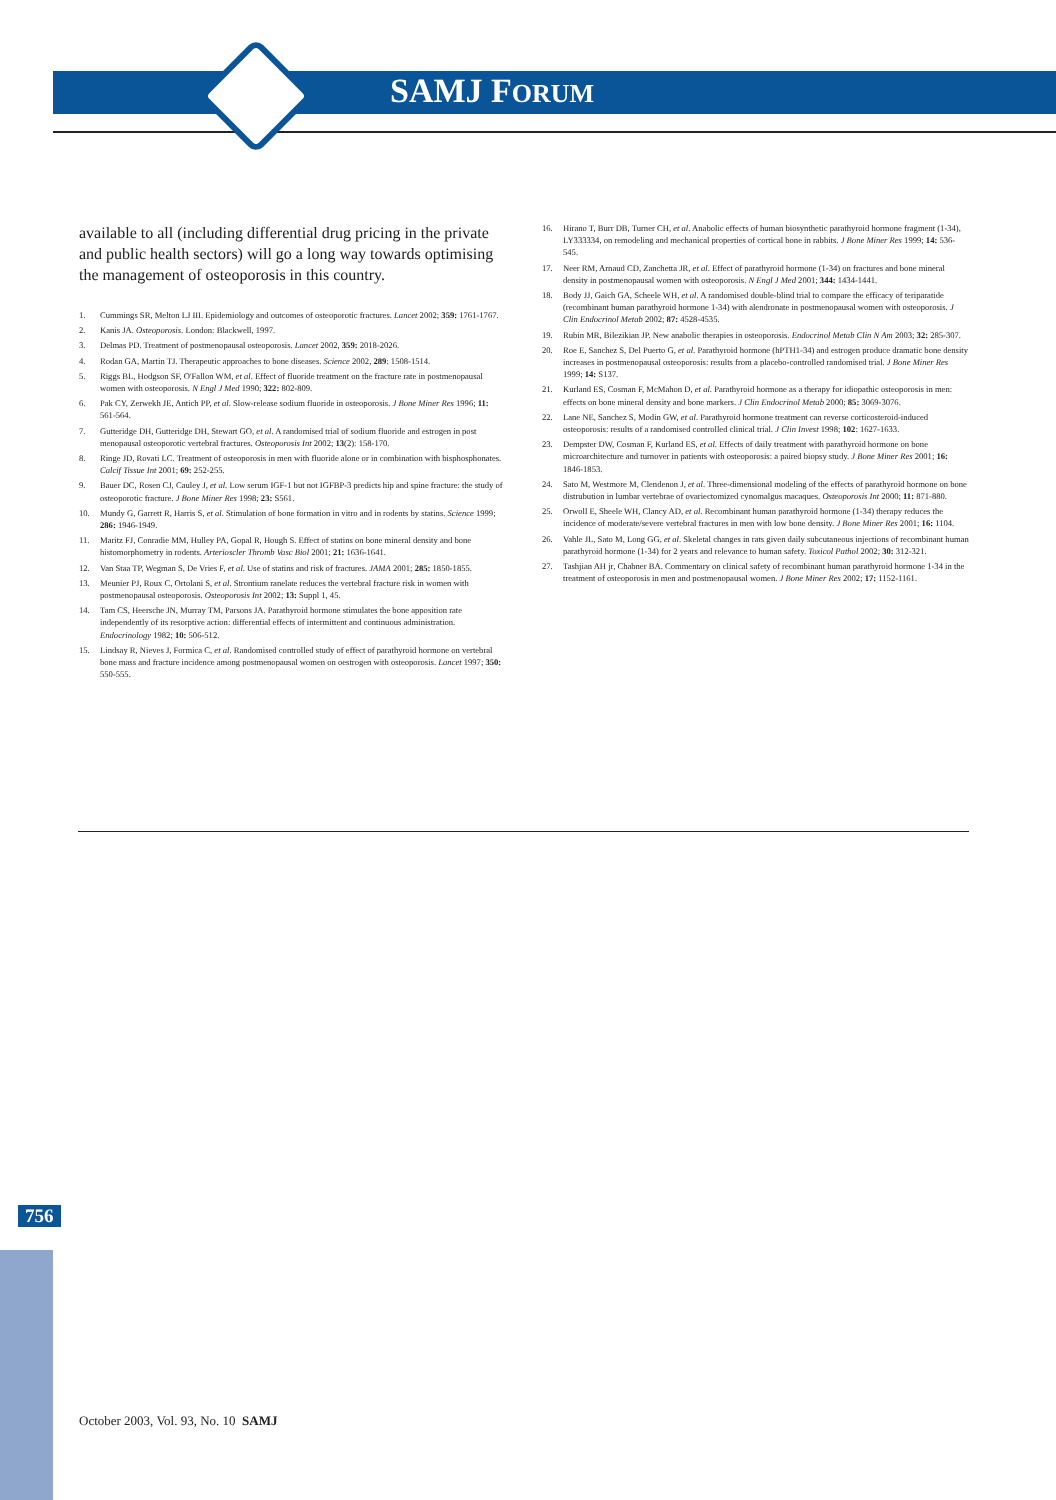SAMJ FORUM
available to all (including differential drug pricing in the private and public health sectors) will go a long way towards optimising the management of osteoporosis in this country.
1. Cummings SR, Melton LJ III. Epidemiology and outcomes of osteoporotic fractures. Lancet 2002; 359: 1761-1767.
2. Kanis JA. Osteoporosis. London: Blackwell, 1997.
3. Delmas PD. Treatment of postmenopausal osteoporosis. Lancet 2002, 359: 2018-2026.
4. Rodan GA, Martin TJ. Therapeutic approaches to bone diseases. Science 2002, 289: 1508-1514.
5. Riggs BL, Hodgson SF, O'Fallon WM, et al. Effect of fluoride treatment on the fracture rate in postmenopausal women with osteoporosis. N Engl J Med 1990; 322: 802-809.
6. Pak CY, Zerwekh JE, Antich PP, et al. Slow-release sodium fluoride in osteoporosis. J Bone Miner Res 1996; 11: 561-564.
7. Gutteridge DH, Gutteridge DH, Stewart GO, et al. A randomised trial of sodium fluoride and estrogen in post menopausal osteoporotic vertebral fractures. Osteoporosis Int 2002; 13(2): 158-170.
8. Ringe JD, Rovati LC. Treatment of osteoporosis in men with fluoride alone or in combination with bisphosphonates. Calcif Tissue Int 2001; 69: 252-255.
9. Bauer DC, Rosen CJ, Cauley J, et al. Low serum IGF-1 but not IGFBP-3 predicts hip and spine fracture: the study of osteoporotic fracture. J Bone Miner Res 1998; 23: S561.
10. Mundy G, Garrett R, Harris S, et al. Stimulation of bone formation in vitro and in rodents by statins. Science 1999; 286: 1946-1949.
11. Maritz FJ, Conradie MM, Hulley PA, Gopal R, Hough S. Effect of statins on bone mineral density and bone histomorphometry in rodents. Arterioscler Thromb Vasc Biol 2001; 21: 1636-1641.
12. Van Staa TP, Wegman S, De Vries F, et al. Use of statins and risk of fractures. JAMA 2001; 285: 1850-1855.
13. Meunier PJ, Roux C, Ortolani S, et al. Strontium ranelate reduces the vertebral fracture risk in women with postmenopausal osteoporosis. Osteoporosis Int 2002; 13: Suppl 1, 45.
14. Tam CS, Heersche JN, Murray TM, Parsons JA. Parathyroid hormone stimulates the bone apposition rate independently of its resorptive action: differential effects of intermittent and continuous administration. Endocrinology 1982; 10: 506-512.
15. Lindsay R, Nieves J, Formica C, et al. Randomised controlled study of effect of parathyroid hormone on vertebral bone mass and fracture incidence among postmenopausal women on oestrogen with osteoporosis. Lancet 1997; 350: 550-555.
16. Hirano T, Burr DB, Turner CH, et al. Anabolic effects of human biosynthetic parathyroid hormone fragment (1-34), LY333334, on remodeling and mechanical properties of cortical bone in rabbits. J Bone Miner Res 1999; 14: 536-545.
17. Neer RM, Arnaud CD, Zanchetta JR, et al. Effect of parathyroid hormone (1-34) on fractures and bone mineral density in postmenopausal women with osteoporosis. N Engl J Med 2001; 344: 1434-1441.
18. Body JJ, Gaich GA, Scheele WH, et al. A randomised double-blind trial to compare the efficacy of teriparatide (recombinant human parathyroid hormone 1-34) with alendronate in postmenopausal women with osteoporosis. J Clin Endocrinol Metab 2002; 87: 4528-4535.
19. Rubin MR, Bilezikian JP. New anabolic therapies in osteoporosis. Endocrinol Metab Clin N Am 2003; 32: 285-307.
20. Roe E, Sanchez S, Del Puerto G, et al. Parathyroid hormone (hPTH1-34) and estrogen produce dramatic bone density increases in postmenopausal osteoporosis: results from a placebo-controlled randomised trial. J Bone Miner Res 1999; 14: S137.
21. Kurland ES, Cosman F, McMahon D, et al. Parathyroid hormone as a therapy for idiopathic osteoporosis in men: effects on bone mineral density and bone markers. J Clin Endocrinol Metab 2000; 85: 3069-3076.
22. Lane NE, Sanchez S, Modin GW, et al. Parathyroid hormone treatment can reverse corticosteroid-induced osteoporosis: results of a randomised controlled clinical trial. J Clin Invest 1998; 102: 1627-1633.
23. Dempster DW, Cosman F, Kurland ES, et al. Effects of daily treatment with parathyroid hormone on bone microarchitecture and turnover in patients with osteoporosis: a paired biopsy study. J Bone Miner Res 2001; 16: 1846-1853.
24. Sato M, Westmore M, Clendenon J, et al. Three-dimensional modeling of the effects of parathyroid hormone on bone distrubution in lumbar vertebrae of ovariectomized cynomalgus macaques. Osteoporosis Int 2000; 11: 871-880.
25. Orwoll E, Sheele WH, Clancy AD, et al. Recombinant human parathyroid hormone (1-34) therapy reduces the incidence of moderate/severe vertebral fractures in men with low bone density. J Bone Miner Res 2001; 16: 1104.
26. Vahle JL, Sato M, Long GG, et al. Skeletal changes in rats given daily subcutaneous injections of recombinant human parathyroid hormone (1-34) for 2 years and relevance to human safety. Toxicol Pathol 2002; 30: 312-321.
27. Tashjian AH jr, Chabner BA. Commentary on clinical safety of recombinant human parathyroid hormone 1-34 in the treatment of osteoporosis in men and postmenopausal women. J Bone Miner Res 2002; 17: 1152-1161.
756
October 2003, Vol. 93, No. 10 SAMJ